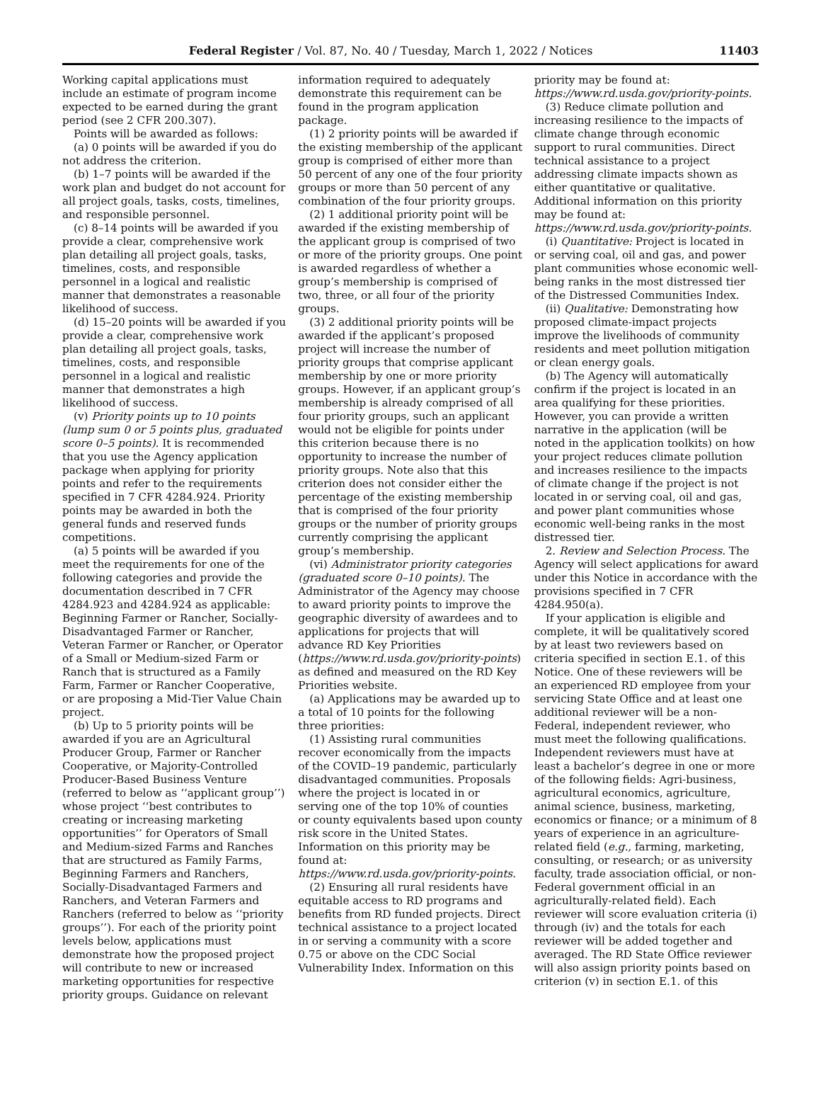Federal Register / Vol. 87, No. 40 / Tuesday, March 1, 2022 / Notices 11403
Working capital applications must include an estimate of program income expected to be earned during the grant period (see 2 CFR 200.307).
Points will be awarded as follows:
(a) 0 points will be awarded if you do not address the criterion.
(b) 1–7 points will be awarded if the work plan and budget do not account for all project goals, tasks, costs, timelines, and responsible personnel.
(c) 8–14 points will be awarded if you provide a clear, comprehensive work plan detailing all project goals, tasks, timelines, costs, and responsible personnel in a logical and realistic manner that demonstrates a reasonable likelihood of success.
(d) 15–20 points will be awarded if you provide a clear, comprehensive work plan detailing all project goals, tasks, timelines, costs, and responsible personnel in a logical and realistic manner that demonstrates a high likelihood of success.
(v) Priority points up to 10 points (lump sum 0 or 5 points plus, graduated score 0–5 points). It is recommended that you use the Agency application package when applying for priority points and refer to the requirements specified in 7 CFR 4284.924. Priority points may be awarded in both the general funds and reserved funds competitions.
(a) 5 points will be awarded if you meet the requirements for one of the following categories and provide the documentation described in 7 CFR 4284.923 and 4284.924 as applicable: Beginning Farmer or Rancher, Socially-Disadvantaged Farmer or Rancher, Veteran Farmer or Rancher, or Operator of a Small or Medium-sized Farm or Ranch that is structured as a Family Farm, Farmer or Rancher Cooperative, or are proposing a Mid-Tier Value Chain project.
(b) Up to 5 priority points will be awarded if you are an Agricultural Producer Group, Farmer or Rancher Cooperative, or Majority-Controlled Producer-Based Business Venture (referred to below as ‘‘applicant group’’) whose project ‘‘best contributes to creating or increasing marketing opportunities’’ for Operators of Small and Medium-sized Farms and Ranches that are structured as Family Farms, Beginning Farmers and Ranchers, Socially-Disadvantaged Farmers and Ranchers, and Veteran Farmers and Ranchers (referred to below as ‘‘priority groups’’). For each of the priority point levels below, applications must demonstrate how the proposed project will contribute to new or increased marketing opportunities for respective priority groups. Guidance on relevant
information required to adequately demonstrate this requirement can be found in the program application package.
(1) 2 priority points will be awarded if the existing membership of the applicant group is comprised of either more than 50 percent of any one of the four priority groups or more than 50 percent of any combination of the four priority groups.
(2) 1 additional priority point will be awarded if the existing membership of the applicant group is comprised of two or more of the priority groups. One point is awarded regardless of whether a group’s membership is comprised of two, three, or all four of the priority groups.
(3) 2 additional priority points will be awarded if the applicant’s proposed project will increase the number of priority groups that comprise applicant membership by one or more priority groups. However, if an applicant group’s membership is already comprised of all four priority groups, such an applicant would not be eligible for points under this criterion because there is no opportunity to increase the number of priority groups. Note also that this criterion does not consider either the percentage of the existing membership that is comprised of the four priority groups or the number of priority groups currently comprising the applicant group’s membership.
(vi) Administrator priority categories (graduated score 0–10 points). The Administrator of the Agency may choose to award priority points to improve the geographic diversity of awardees and to applications for projects that will advance RD Key Priorities (https://www.rd.usda.gov/priority-points) as defined and measured on the RD Key Priorities website.
(a) Applications may be awarded up to a total of 10 points for the following three priorities:
(1) Assisting rural communities recover economically from the impacts of the COVID–19 pandemic, particularly disadvantaged communities. Proposals where the project is located in or serving one of the top 10% of counties or county equivalents based upon county risk score in the United States. Information on this priority may be found at: https://www.rd.usda.gov/priority-points.
(2) Ensuring all rural residents have equitable access to RD programs and benefits from RD funded projects. Direct technical assistance to a project located in or serving a community with a score 0.75 or above on the CDC Social Vulnerability Index. Information on this
priority may be found at: https://www.rd.usda.gov/priority-points.
(3) Reduce climate pollution and increasing resilience to the impacts of climate change through economic support to rural communities. Direct technical assistance to a project addressing climate impacts shown as either quantitative or qualitative. Additional information on this priority may be found at: https://www.rd.usda.gov/priority-points.
(i) Quantitative: Project is located in or serving coal, oil and gas, and power plant communities whose economic well-being ranks in the most distressed tier of the Distressed Communities Index.
(ii) Qualitative: Demonstrating how proposed climate-impact projects improve the livelihoods of community residents and meet pollution mitigation or clean energy goals.
(b) The Agency will automatically confirm if the project is located in an area qualifying for these priorities. However, you can provide a written narrative in the application (will be noted in the application toolkits) on how your project reduces climate pollution and increases resilience to the impacts of climate change if the project is not located in or serving coal, oil and gas, and power plant communities whose economic well-being ranks in the most distressed tier.
2. Review and Selection Process. The Agency will select applications for award under this Notice in accordance with the provisions specified in 7 CFR 4284.950(a).
If your application is eligible and complete, it will be qualitatively scored by at least two reviewers based on criteria specified in section E.1. of this Notice. One of these reviewers will be an experienced RD employee from your servicing State Office and at least one additional reviewer will be a non-Federal, independent reviewer, who must meet the following qualifications. Independent reviewers must have at least a bachelor’s degree in one or more of the following fields: Agri-business, agricultural economics, agriculture, animal science, business, marketing, economics or finance; or a minimum of 8 years of experience in an agriculture-related field (e.g., farming, marketing, consulting, or research; or as university faculty, trade association official, or non-Federal government official in an agriculturally-related field). Each reviewer will score evaluation criteria (i) through (iv) and the totals for each reviewer will be added together and averaged. The RD State Office reviewer will also assign priority points based on criterion (v) in section E.1. of this